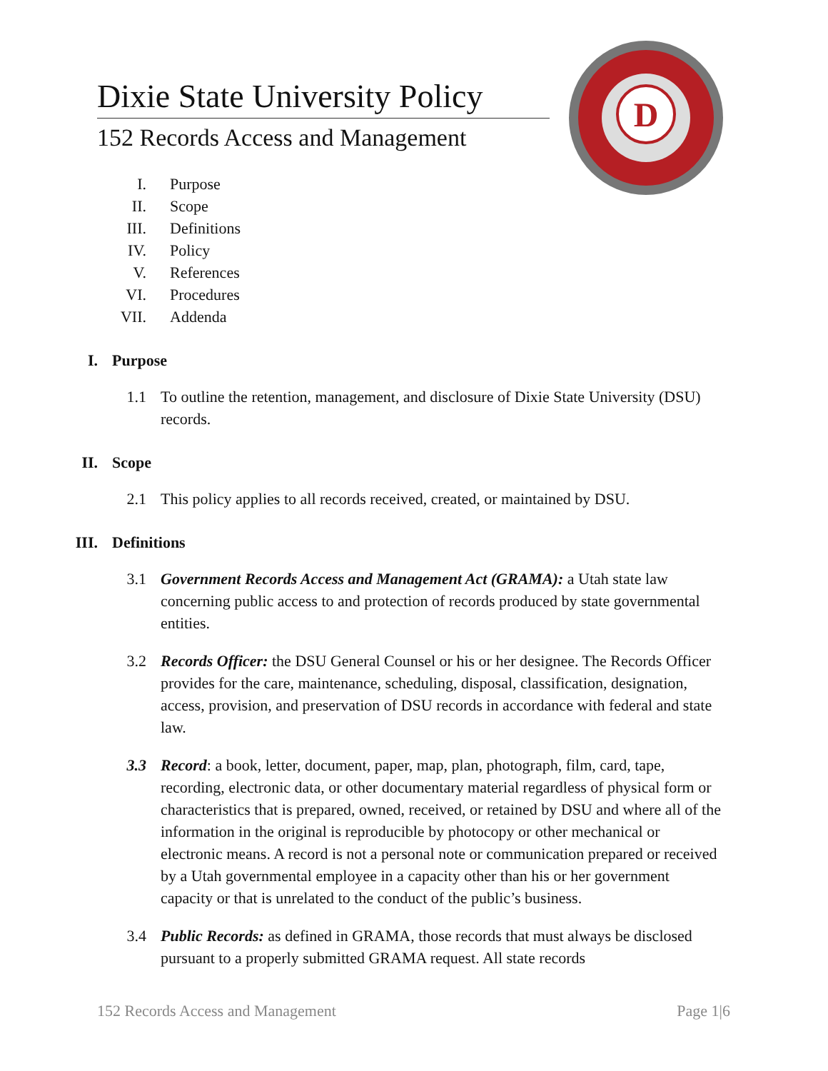Dixie State University Policy
152 Records Access and Management
D
I. Purpose
II. Scope
III. Definitions
IV. Policy
V. References
VI. Procedures
VII. Addenda
I. Purpose
1.1 To outline the retention, management, and disclosure of Dixie State University (DSU) records.
II. Scope
2.1 This policy applies to all records received, created, or maintained by DSU.
III. Definitions
3.1 Government Records Access and Management Act (GRAMA): a Utah state law concerning public access to and protection of records produced by state governmental entities.
3.2 Records Officer: the DSU General Counsel or his or her designee. The Records Officer provides for the care, maintenance, scheduling, disposal, classification, designation, access, provision, and preservation of DSU records in accordance with federal and state law.
3.3 Record: a book, letter, document, paper, map, plan, photograph, film, card, tape, recording, electronic data, or other documentary material regardless of physical form or characteristics that is prepared, owned, received, or retained by DSU and where all of the information in the original is reproducible by photocopy or other mechanical or electronic means. A record is not a personal note or communication prepared or received by a Utah governmental employee in a capacity other than his or her government capacity or that is unrelated to the conduct of the public’s business.
3.4 Public Records: as defined in GRAMA, those records that must always be disclosed pursuant to a properly submitted GRAMA request. All state records
152 Records Access and Management Page 1|6